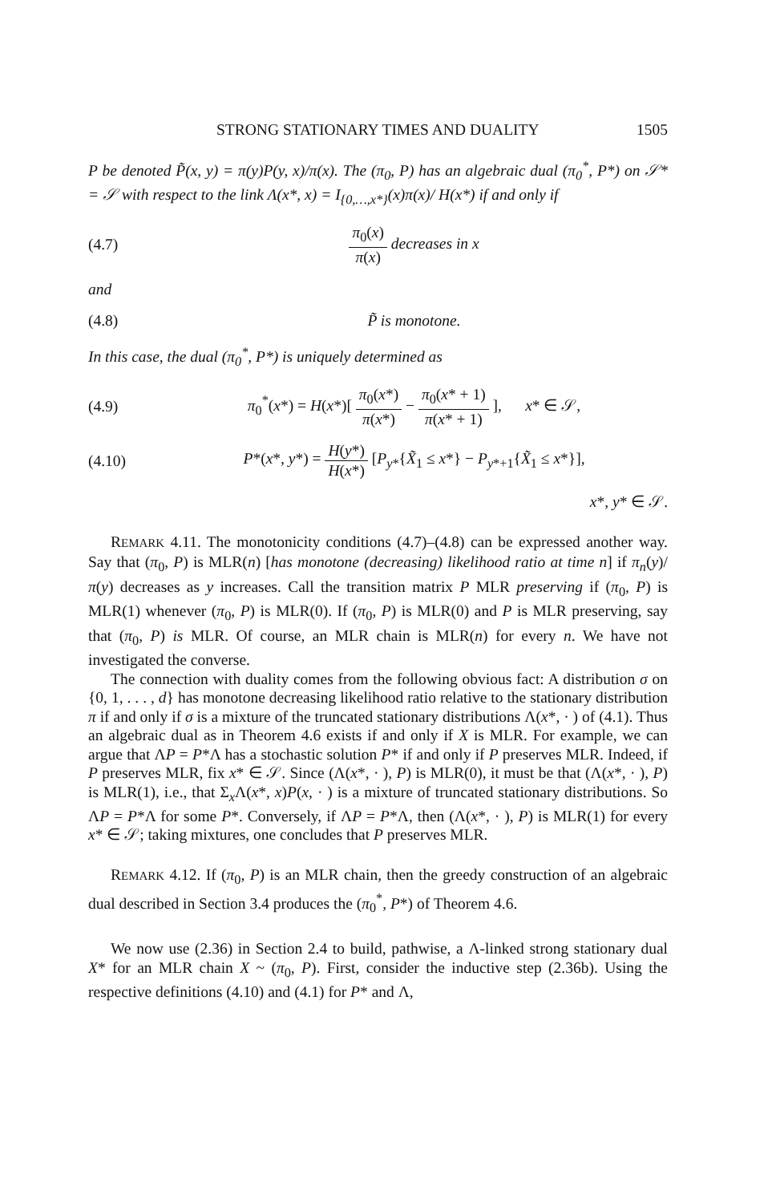STRONG STATIONARY TIMES AND DUALITY 1505
P be denoted P̃(x, y) = π(y)P(y, x)/π(x). The (π<sub>0</sub>, P) has an algebraic dual (π<sub>0</sub><sup>*</sup>, P*) on 𝒮* = 𝒮 with respect to the link Λ(x*, x) = I<sub>{0,…,x*}</sub>(x)π(x)/ H(x*) if and only if
(4.7) π<sub>0</sub>(x) π(x) decreases in x
and
(4.8) P̃ is monotone.
In this case, the dual (π<sub>0</sub><sup>*</sup>, P*) is uniquely determined as
(4.9) π<sub>0</sub><sup>*</sup>(x*) = H(x*)[ π<sub>0</sub>(x*) π(x*) − π<sub>0</sub>(x* + 1) π(x* + 1) ], x* ∈ 𝒮,
(4.10) P*(x*, y*) = H(y*) H(x*) [P<sub>y*</sub>{X̃<sub>1</sub> ≤ x*} − P<sub>y*+1</sub>{X̃<sub>1</sub> ≤ x*}],
x*, y* ∈ 𝒮.
REMARK 4.11. The monotonicity conditions (4.7)–(4.8) can be expressed another way. Say that (π<sub>0</sub>, P) is MLR(n) [has monotone (decreasing) likelihood ratio at time n] if π<sub>n</sub>(y)/π(y) decreases as y increases. Call the transition matrix P MLR preserving if (π<sub>0</sub>, P) is MLR(1) whenever (π<sub>0</sub>, P) is MLR(0). If (π<sub>0</sub>, P) is MLR(0) and P is MLR preserving, say that (π<sub>0</sub>, P) is MLR. Of course, an MLR chain is MLR(n) for every n. We have not investigated the converse.
The connection with duality comes from the following obvious fact: A distribution σ on {0, 1, . . . , d} has monotone decreasing likelihood ratio relative to the stationary distribution π if and only if σ is a mixture of the truncated stationary distributions Λ(x*, · ) of (4.1). Thus an algebraic dual as in Theorem 4.6 exists if and only if X is MLR. For example, we can argue that ΛP = P*Λ has a stochastic solution P* if and only if P preserves MLR. Indeed, if P preserves MLR, fix x* ∈ 𝒮. Since (Λ(x*, · ), P) is MLR(0), it must be that (Λ(x*, · ), P) is MLR(1), i.e., that Σ<sub>x</sub>Λ(x*, x)P(x, · ) is a mixture of truncated stationary distributions. So ΛP = P*Λ for some P*. Conversely, if ΛP = P*Λ, then (Λ(x*, · ), P) is MLR(1) for every x* ∈ 𝒮; taking mixtures, one concludes that P preserves MLR.
REMARK 4.12. If (π<sub>0</sub>, P) is an MLR chain, then the greedy construction of an algebraic dual described in Section 3.4 produces the (π<sub>0</sub><sup>*</sup>, P*) of Theorem 4.6.
We now use (2.36) in Section 2.4 to build, pathwise, a Λ-linked strong stationary dual X* for an MLR chain X ~ (π<sub>0</sub>, P). First, consider the inductive step (2.36b). Using the respective definitions (4.10) and (4.1) for P* and Λ,